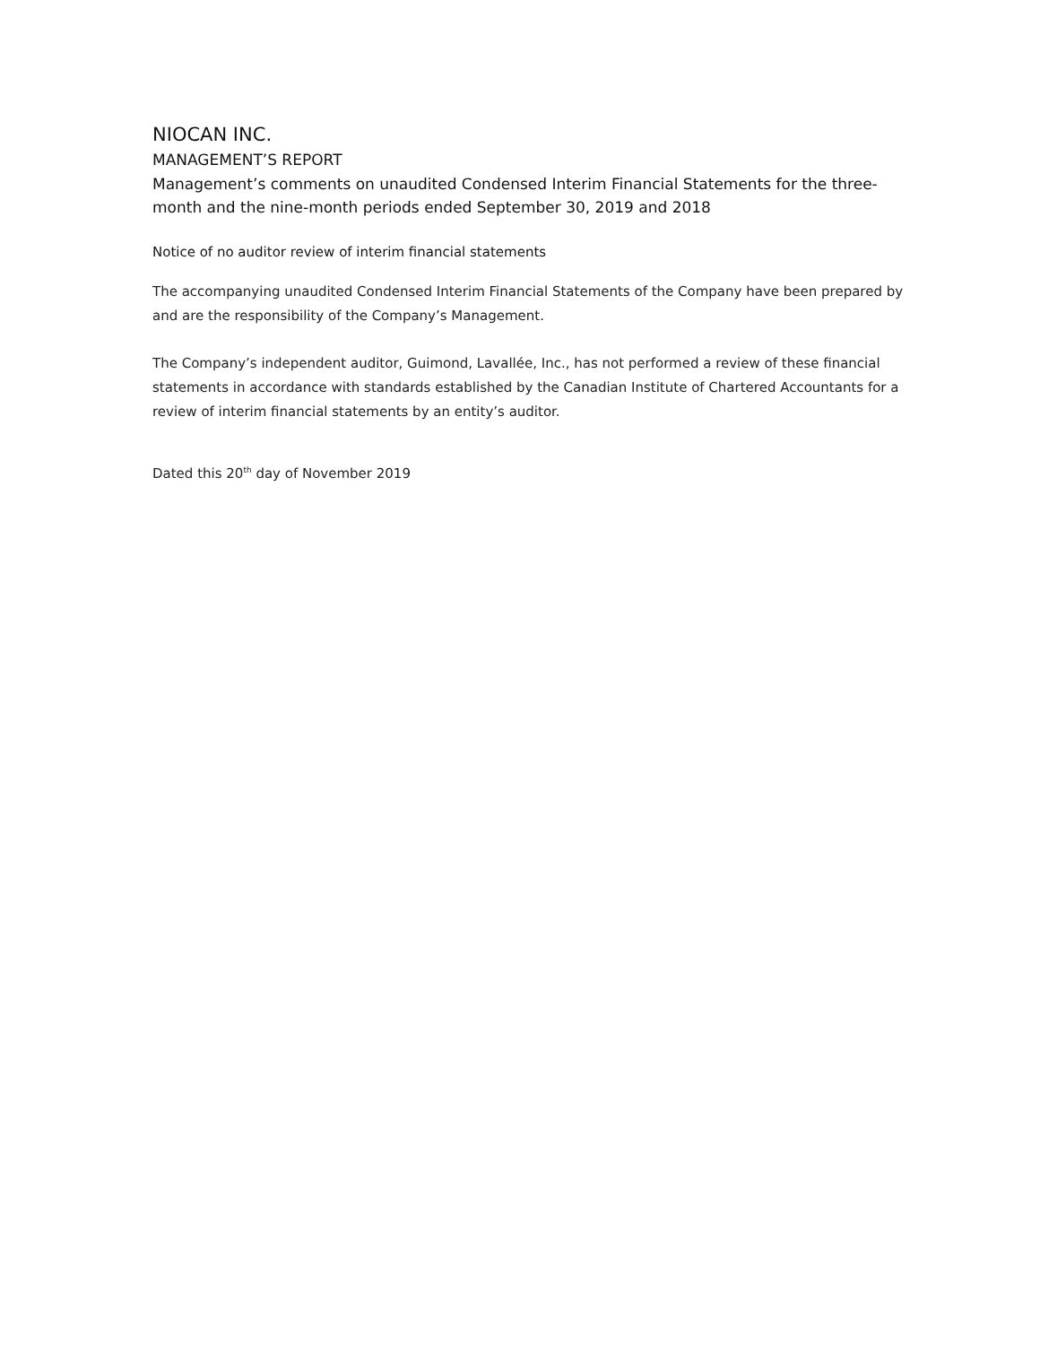NIOCAN INC.
MANAGEMENT’S REPORT
Management’s comments on unaudited Condensed Interim Financial Statements for the three-month and the nine-month periods ended September 30, 2019 and 2018
Notice of no auditor review of interim financial statements
The accompanying unaudited Condensed Interim Financial Statements of the Company have been prepared by and are the responsibility of the Company’s Management.
The Company’s independent auditor, Guimond, Lavallée, Inc., has not performed a review of these financial statements in accordance with standards established by the Canadian Institute of Chartered Accountants for a review of interim financial statements by an entity’s auditor.
Dated this 20<sup>th</sup> day of November 2019